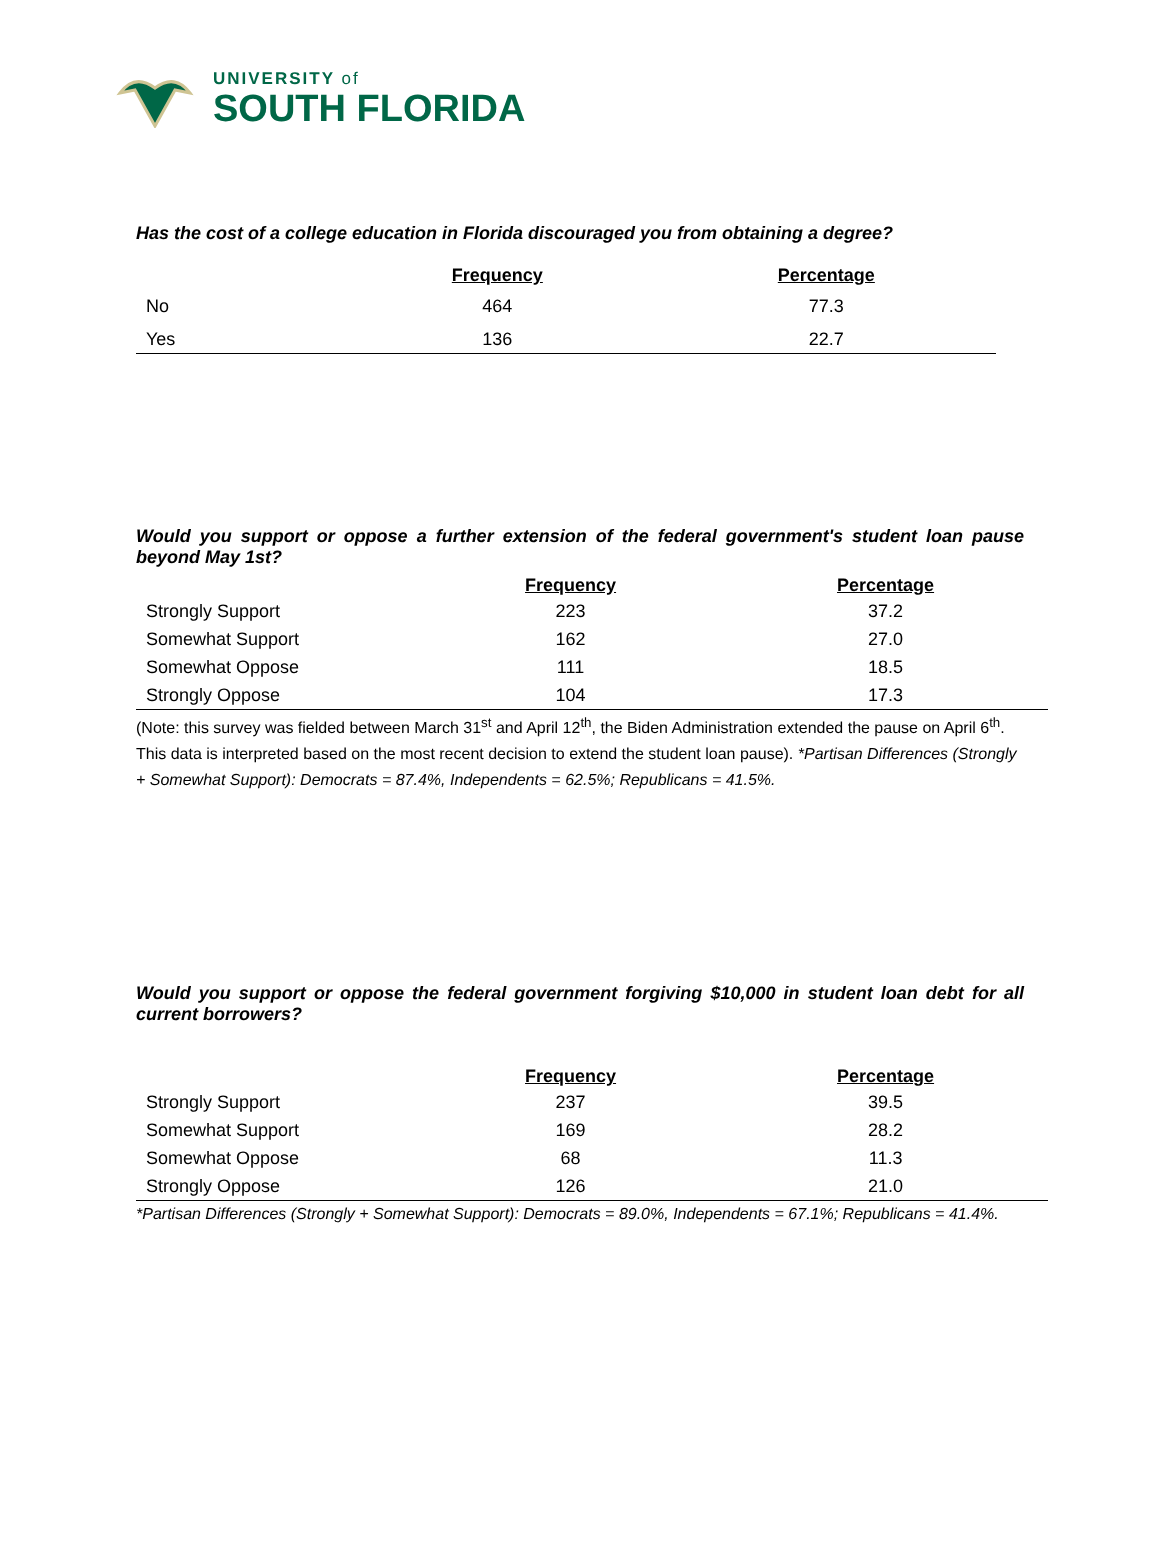UNIVERSITY of
SOUTH FLORIDA
Has the cost of a college education in Florida discouraged you from obtaining a degree?
| | Frequency | Percentage |
| --- | --- | --- |
| No | 464 | 77.3 |
| Yes | 136 | 22.7 |
Would you support or oppose a further extension of the federal government's student loan pause beyond May 1st?
| | Frequency | Percentage |
| --- | --- | --- |
| Strongly Support | 223 | 37.2 |
| Somewhat Support | 162 | 27.0 |
| Somewhat Oppose | 111 | 18.5 |
| Strongly Oppose | 104 | 17.3 |
(Note: this survey was fielded between March 31<sup>st</sup> and April 12<sup>th</sup>, the Biden Administration extended the pause on April 6<sup>th</sup>. This data is interpreted based on the most recent decision to extend the student loan pause). *Partisan Differences (Strongly + Somewhat Support): Democrats = 87.4%, Independents = 62.5%; Republicans = 41.5%.
Would you support or oppose the federal government forgiving $10,000 in student loan debt for all current borrowers?
| | Frequency | Percentage |
| --- | --- | --- |
| Strongly Support | 237 | 39.5 |
| Somewhat Support | 169 | 28.2 |
| Somewhat Oppose | 68 | 11.3 |
| Strongly Oppose | 126 | 21.0 |
*Partisan Differences (Strongly + Somewhat Support): Democrats = 89.0%, Independents = 67.1%; Republicans = 41.4%.